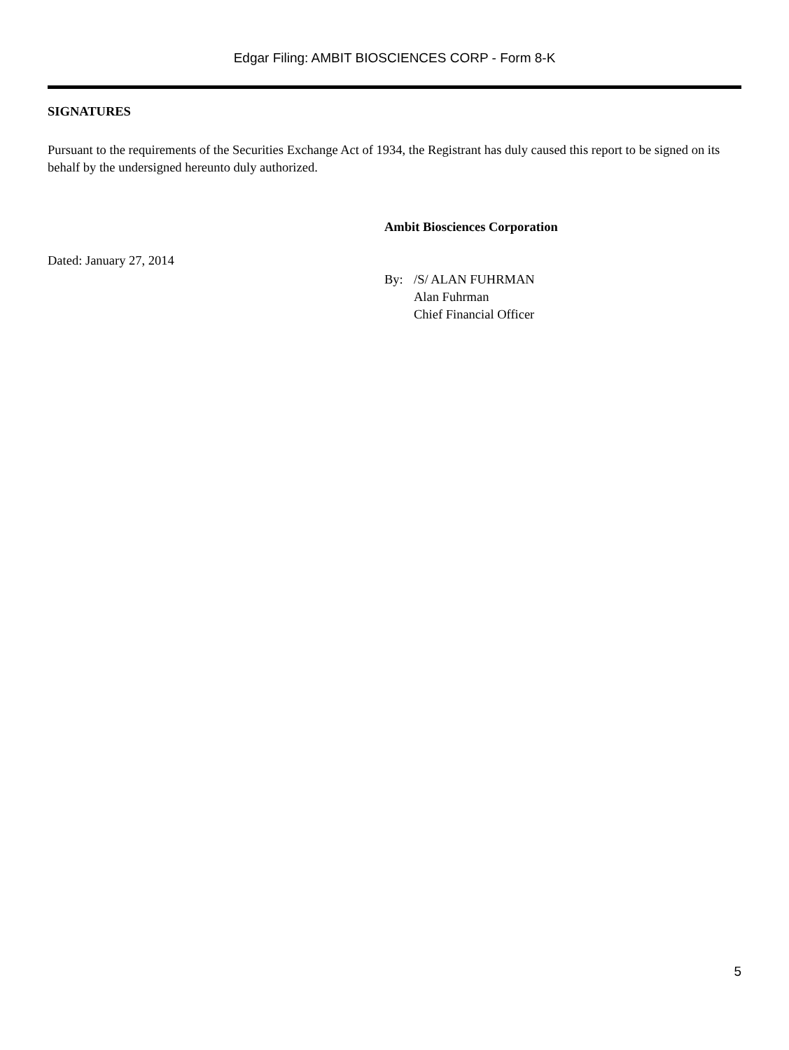Edgar Filing: AMBIT BIOSCIENCES CORP - Form 8-K
SIGNATURES
Pursuant to the requirements of the Securities Exchange Act of 1934, the Registrant has duly caused this report to be signed on its behalf by the undersigned hereunto duly authorized.
Dated: January 27, 2014
Ambit Biosciences Corporation
By: /S/ ALAN FUHRMAN
Alan Fuhrman
Chief Financial Officer
5